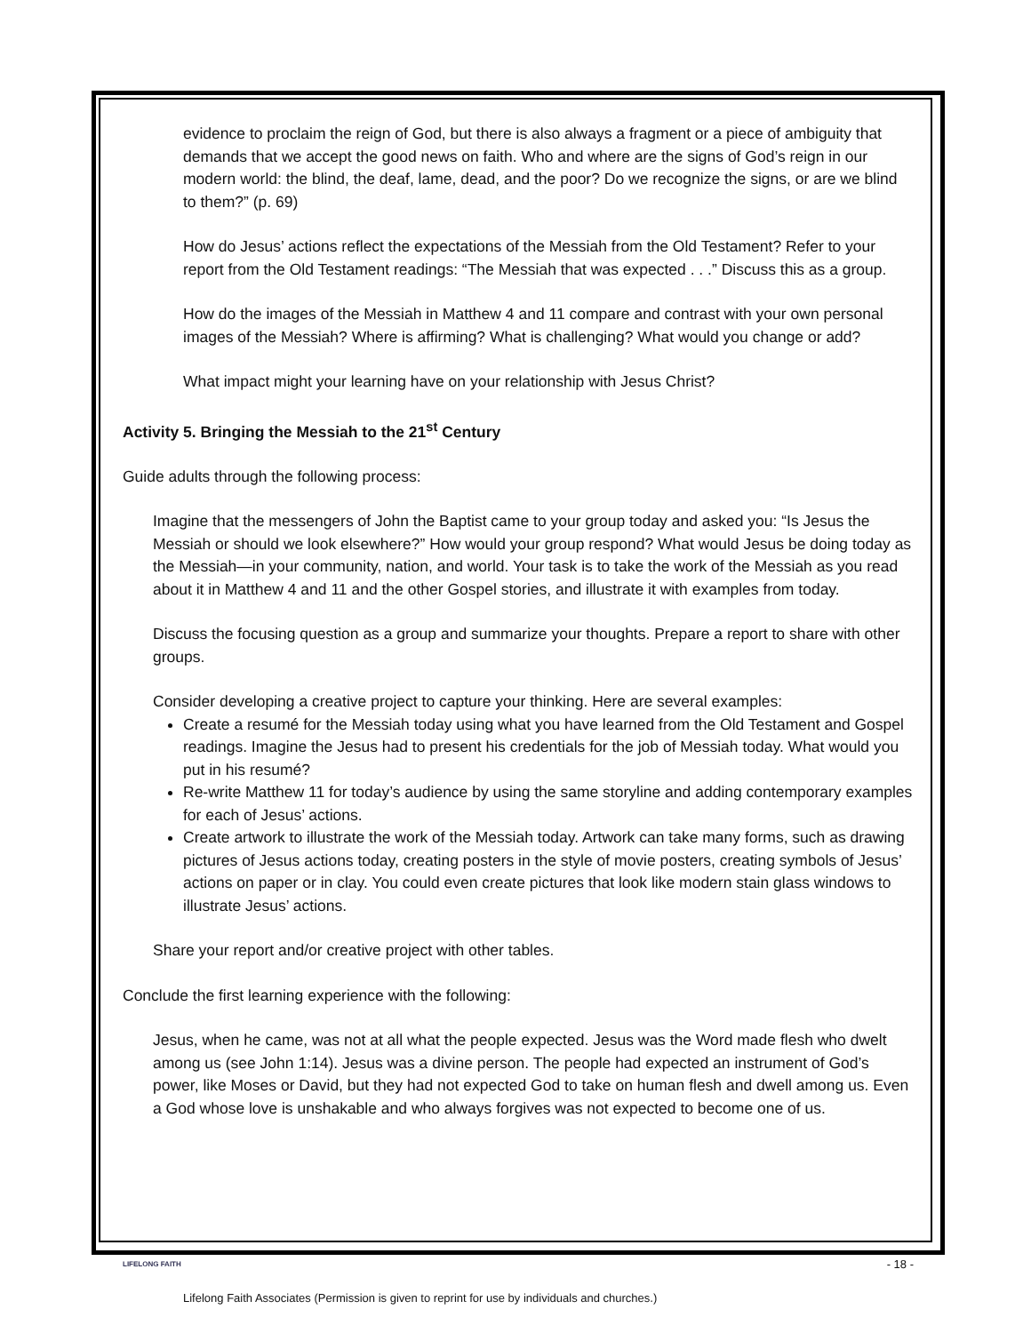evidence to proclaim the reign of God, but there is also always a fragment or a piece of ambiguity that demands that we accept the good news on faith. Who and where are the signs of God’s reign in our modern world: the blind, the deaf, lame, dead, and the poor? Do we recognize the signs, or are we blind to them?” (p. 69)
How do Jesus’ actions reflect the expectations of the Messiah from the Old Testament? Refer to your report from the Old Testament readings: “The Messiah that was expected . . .” Discuss this as a group.
How do the images of the Messiah in Matthew 4 and 11 compare and contrast with your own personal images of the Messiah? Where is affirming? What is challenging? What would you change or add?
What impact might your learning have on your relationship with Jesus Christ?
Activity 5. Bringing the Messiah to the 21<sup>st</sup> Century
Guide adults through the following process:
Imagine that the messengers of John the Baptist came to your group today and asked you: “Is Jesus the Messiah or should we look elsewhere?” How would your group respond? What would Jesus be doing today as the Messiah—in your community, nation, and world. Your task is to take the work of the Messiah as you read about it in Matthew 4 and 11 and the other Gospel stories, and illustrate it with examples from today.
Discuss the focusing question as a group and summarize your thoughts. Prepare a report to share with other groups.
Consider developing a creative project to capture your thinking. Here are several examples:
Create a resumé for the Messiah today using what you have learned from the Old Testament and Gospel readings. Imagine the Jesus had to present his credentials for the job of Messiah today. What would you put in his resumé?
Re-write Matthew 11 for today’s audience by using the same storyline and adding contemporary examples for each of Jesus’ actions.
Create artwork to illustrate the work of the Messiah today. Artwork can take many forms, such as drawing pictures of Jesus actions today, creating posters in the style of movie posters, creating symbols of Jesus’ actions on paper or in clay. You could even create pictures that look like modern stain glass windows to illustrate Jesus’ actions.
Share your report and/or creative project with other tables.
Conclude the first learning experience with the following:
Jesus, when he came, was not at all what the people expected. Jesus was the Word made flesh who dwelt among us (see John 1:14). Jesus was a divine person. The people had expected an instrument of God’s power, like Moses or David, but they had not expected God to take on human flesh and dwell among us. Even a God whose love is unshakable and who always forgives was not expected to become one of us.
LIFELONG FAITH - 18 -
Lifelong Faith Associates (Permission is given to reprint for use by individuals and churches.)